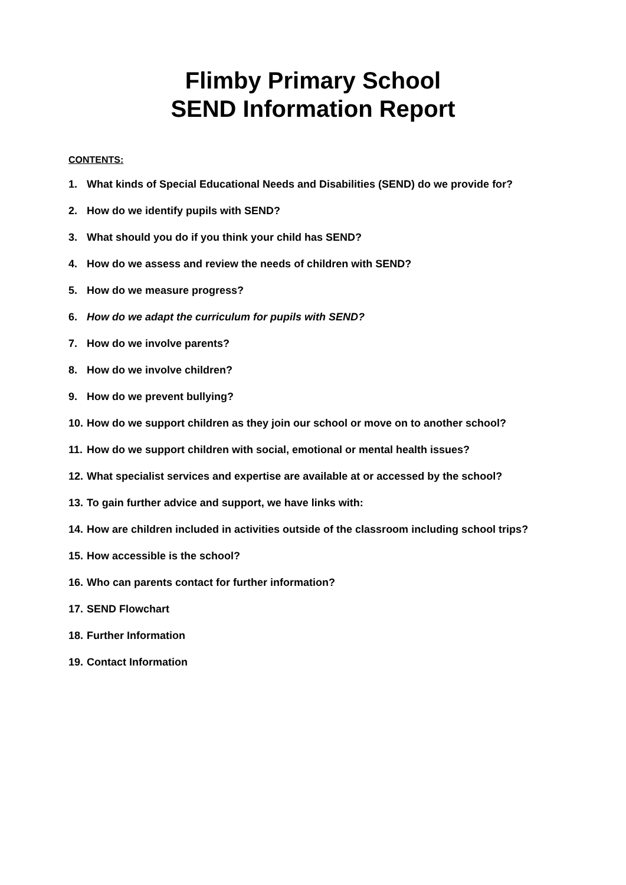Flimby Primary School
SEND Information Report
CONTENTS:
1. What kinds of Special Educational Needs and Disabilities (SEND) do we provide for?
2. How do we identify pupils with SEND?
3. What should you do if you think your child has SEND?
4. How do we assess and review the needs of children with SEND?
5. How do we measure progress?
6. How do we adapt the curriculum for pupils with SEND?
7. How do we involve parents?
8. How do we involve children?
9. How do we prevent bullying?
10. How do we support children as they join our school or move on to another school?
11. How do we support children with social, emotional or mental health issues?
12. What specialist services and expertise are available at or accessed by the school?
13. To gain further advice and support, we have links with:
14. How are children included in activities outside of the classroom including school trips?
15. How accessible is the school?
16. Who can parents contact for further information?
17. SEND Flowchart
18. Further Information
19. Contact Information